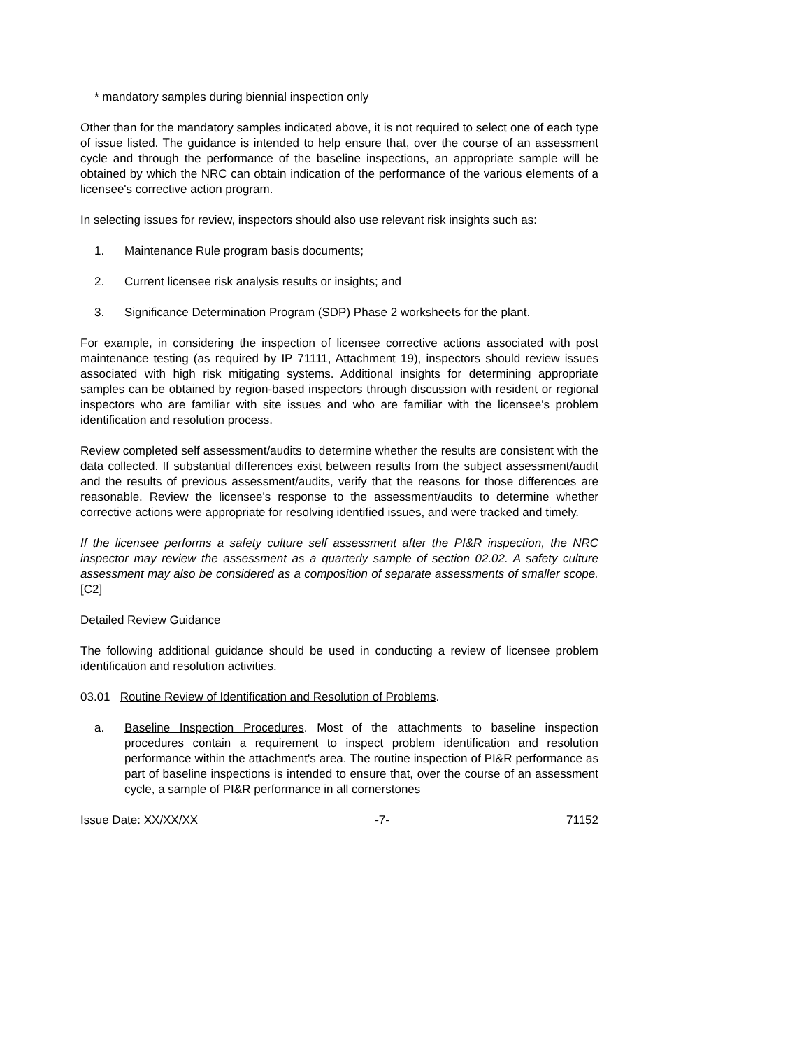* mandatory samples during biennial inspection only
Other than for the mandatory samples indicated above, it is not required to select one of each type of issue listed. The guidance is intended to help ensure that, over the course of an assessment cycle and through the performance of the baseline inspections, an appropriate sample will be obtained by which the NRC can obtain indication of the performance of the various elements of a licensee's corrective action program.
In selecting issues for review, inspectors should also use relevant risk insights such as:
1. Maintenance Rule program basis documents;
2. Current licensee risk analysis results or insights; and
3. Significance Determination Program (SDP) Phase 2 worksheets for the plant.
For example, in considering the inspection of licensee corrective actions associated with post maintenance testing (as required by IP 71111, Attachment 19), inspectors should review issues associated with high risk mitigating systems. Additional insights for determining appropriate samples can be obtained by region-based inspectors through discussion with resident or regional inspectors who are familiar with site issues and who are familiar with the licensee's problem identification and resolution process.
Review completed self assessment/audits to determine whether the results are consistent with the data collected. If substantial differences exist between results from the subject assessment/audit and the results of previous assessment/audits, verify that the reasons for those differences are reasonable. Review the licensee's response to the assessment/audits to determine whether corrective actions were appropriate for resolving identified issues, and were tracked and timely.
If the licensee performs a safety culture self assessment after the PI&R inspection, the NRC inspector may review the assessment as a quarterly sample of section 02.02. A safety culture assessment may also be considered as a composition of separate assessments of smaller scope. [C2]
Detailed Review Guidance
The following additional guidance should be used in conducting a review of licensee problem identification and resolution activities.
03.01 Routine Review of Identification and Resolution of Problems.
a. Baseline Inspection Procedures. Most of the attachments to baseline inspection procedures contain a requirement to inspect problem identification and resolution performance within the attachment's area. The routine inspection of PI&R performance as part of baseline inspections is intended to ensure that, over the course of an assessment cycle, a sample of PI&R performance in all cornerstones
Issue Date: XX/XX/XX -7- 71152